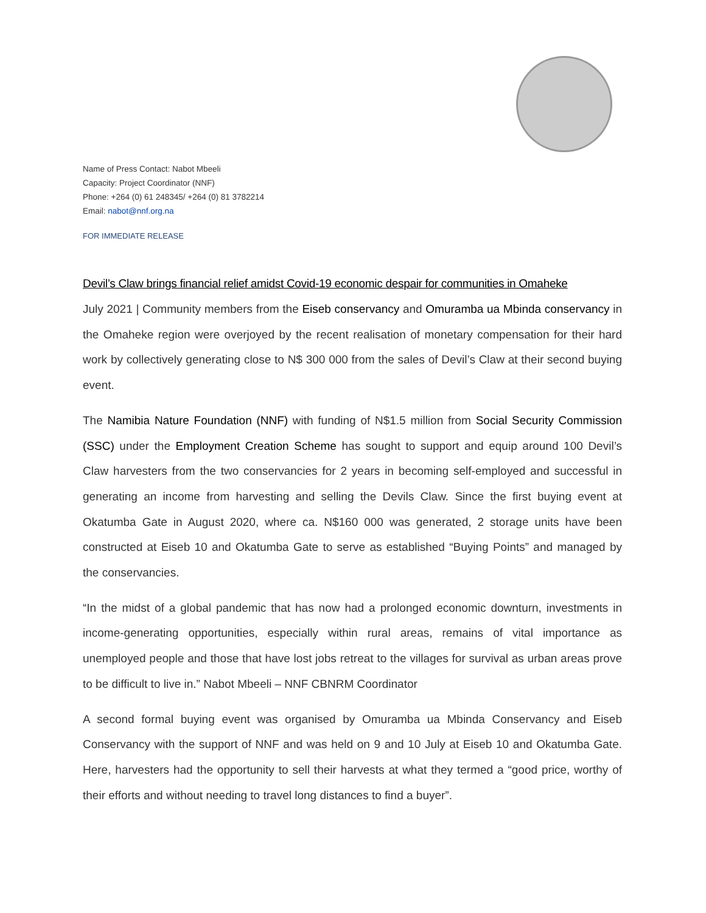Name of Press Contact: Nabot Mbeeli
Capacity: Project Coordinator (NNF)
Phone: +264 (0) 61 248345/ +264 (0) 81 3782214
Email: nabot@nnf.org.na
FOR IMMEDIATE RELEASE
Devil’s Claw brings financial relief amidst Covid-19 economic despair for communities in Omaheke
July 2021 | Community members from the Eiseb conservancy and Omuramba ua Mbinda conservancy in the Omaheke region were overjoyed by the recent realisation of monetary compensation for their hard work by collectively generating close to N$ 300 000 from the sales of Devil’s Claw at their second buying event.
The Namibia Nature Foundation (NNF) with funding of N$1.5 million from Social Security Commission (SSC) under the Employment Creation Scheme has sought to support and equip around 100 Devil’s Claw harvesters from the two conservancies for 2 years in becoming self-employed and successful in generating an income from harvesting and selling the Devils Claw. Since the first buying event at Okatumba Gate in August 2020, where ca. N$160 000 was generated, 2 storage units have been constructed at Eiseb 10 and Okatumba Gate to serve as established “Buying Points” and managed by the conservancies.
“In the midst of a global pandemic that has now had a prolonged economic downturn, investments in income-generating opportunities, especially within rural areas, remains of vital importance as unemployed people and those that have lost jobs retreat to the villages for survival as urban areas prove to be difficult to live in.” Nabot Mbeeli – NNF CBNRM Coordinator
A second formal buying event was organised by Omuramba ua Mbinda Conservancy and Eiseb Conservancy with the support of NNF and was held on 9 and 10 July at Eiseb 10 and Okatumba Gate. Here, harvesters had the opportunity to sell their harvests at what they termed a “good price, worthy of their efforts and without needing to travel long distances to find a buyer”.